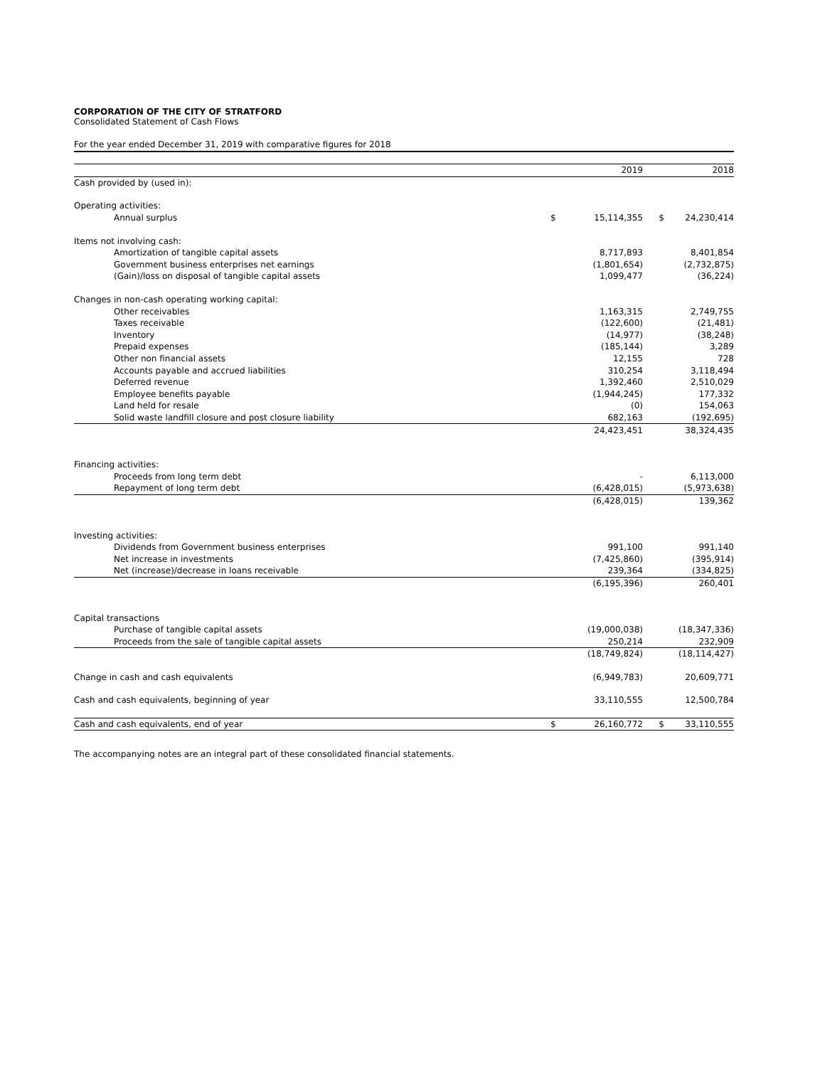CORPORATION OF THE CITY OF STRATFORD
Consolidated Statement of Cash Flows
For the year ended December 31, 2019 with comparative figures for 2018
| | | 2019 | | 2018 |
| --- | --- | --- | --- | --- |
| Cash provided by (used in): | | | | |
| Operating activities: | | | | |
| Annual surplus | $ | 15,114,355 | $ | 24,230,414 |
| Items not involving cash: | | | | |
| Amortization of tangible capital assets | | 8,717,893 | | 8,401,854 |
| Government business enterprises net earnings | | (1,801,654) | | (2,732,875) |
| (Gain)/loss on disposal of tangible capital assets | | 1,099,477 | | (36,224) |
| Changes in non-cash operating working capital: | | | | |
| Other receivables | | 1,163,315 | | 2,749,755 |
| Taxes receivable | | (122,600) | | (21,481) |
| Inventory | | (14,977) | | (38,248) |
| Prepaid expenses | | (185,144) | | 3,289 |
| Other non financial assets | | 12,155 | | 728 |
| Accounts payable and accrued liabilities | | 310,254 | | 3,118,494 |
| Deferred revenue | | 1,392,460 | | 2,510,029 |
| Employee benefits payable | | (1,944,245) | | 177,332 |
| Land held for resale | | (0) | | 154,063 |
| Solid waste landfill closure and post closure liability | | 682,163 | | (192,695) |
| | | 24,423,451 | | 38,324,435 |
| Financing activities: | | | | |
| Proceeds from long term debt | | - | | 6,113,000 |
| Repayment of long term debt | | (6,428,015) | | (5,973,638) |
| | | (6,428,015) | | 139,362 |
| Investing activities: | | | | |
| Dividends from Government business enterprises | | 991,100 | | 991,140 |
| Net increase in investments | | (7,425,860) | | (395,914) |
| Net (increase)/decrease in loans receivable | | 239,364 | | (334,825) |
| | | (6,195,396) | | 260,401 |
| Capital transactions | | | | |
| Purchase of tangible capital assets | | (19,000,038) | | (18,347,336) |
| Proceeds from the sale of tangible capital assets | | 250,214 | | 232,909 |
| | | (18,749,824) | | (18,114,427) |
| Change in cash and cash equivalents | | (6,949,783) | | 20,609,771 |
| Cash and cash equivalents, beginning of year | | 33,110,555 | | 12,500,784 |
| Cash and cash equivalents, end of year | $ | 26,160,772 | $ | 33,110,555 |
The accompanying notes are an integral part of these consolidated financial statements.